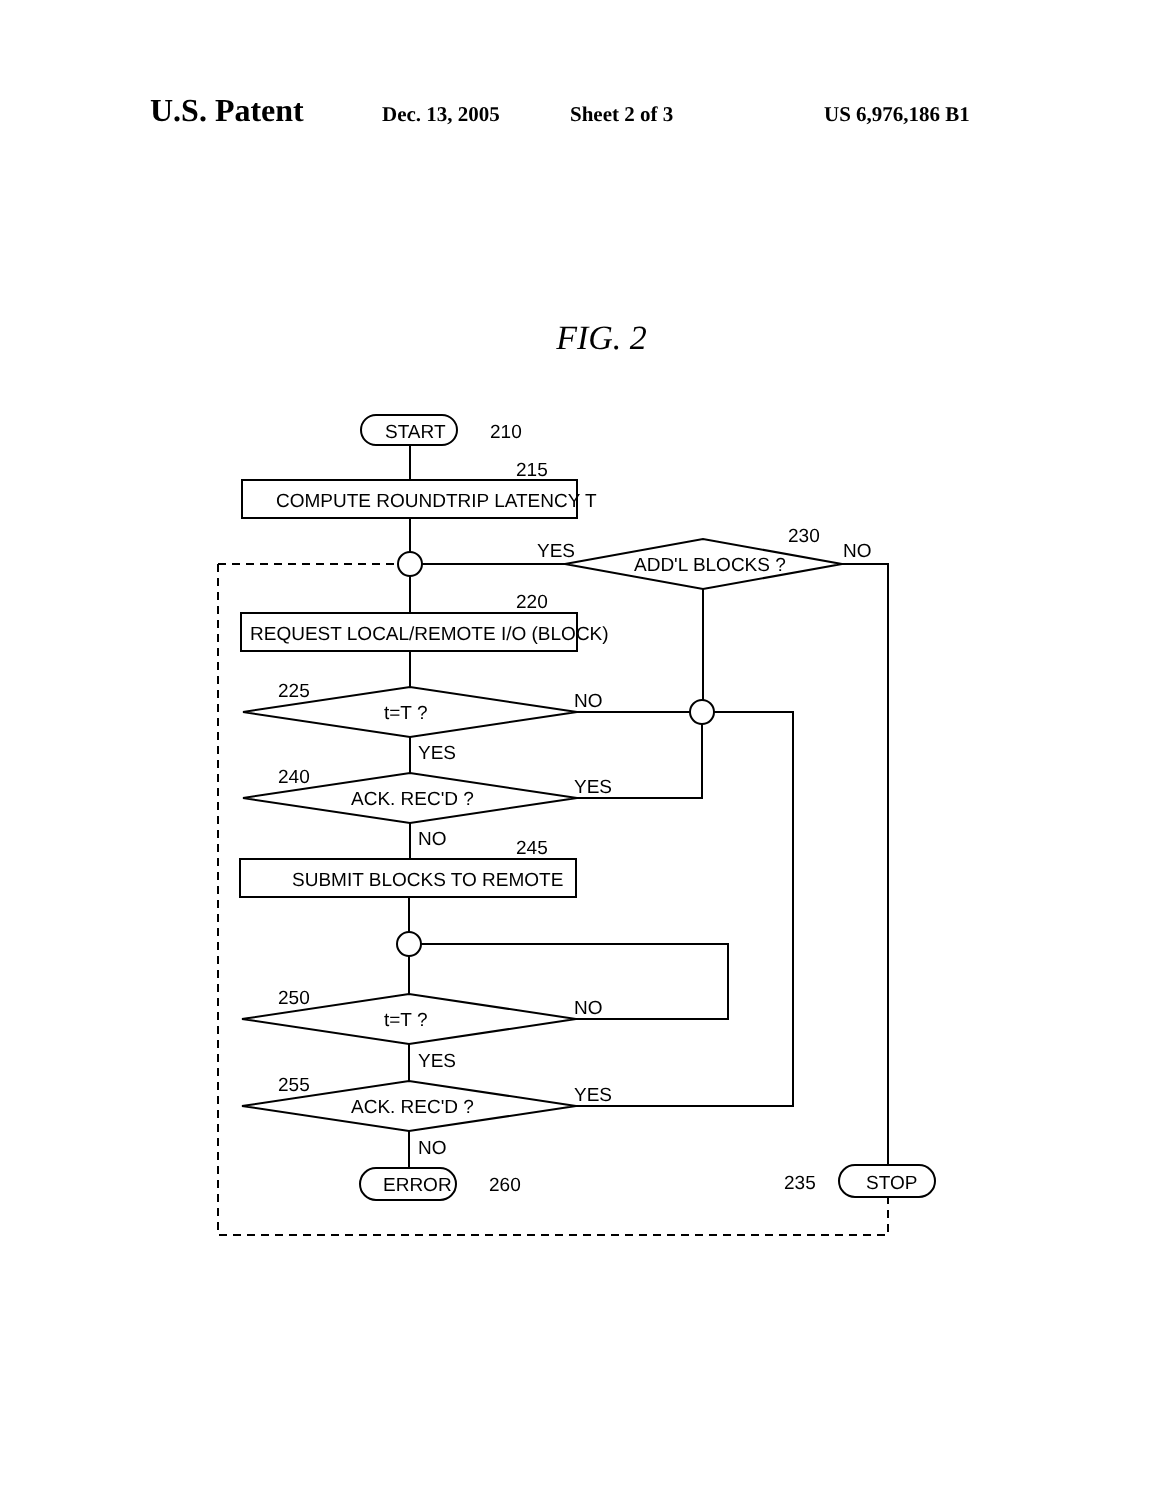U.S. Patent Dec. 13, 2005 Sheet 2 of 3 US 6,976,186 B1
FIG. 2
START
210
215
COMPUTE ROUNDTRIP LATENCY T
YES
ADD'L BLOCKS ?
230
NO
220
REQUEST LOCAL/REMOTE I/O (BLOCK)
225
t=T ?
NO
YES
240
ACK. REC'D ?
YES
NO
245
SUBMIT BLOCKS TO REMOTE
250
t=T ?
NO
YES
255
ACK. REC'D ?
YES
NO
ERROR
260
235
STOP